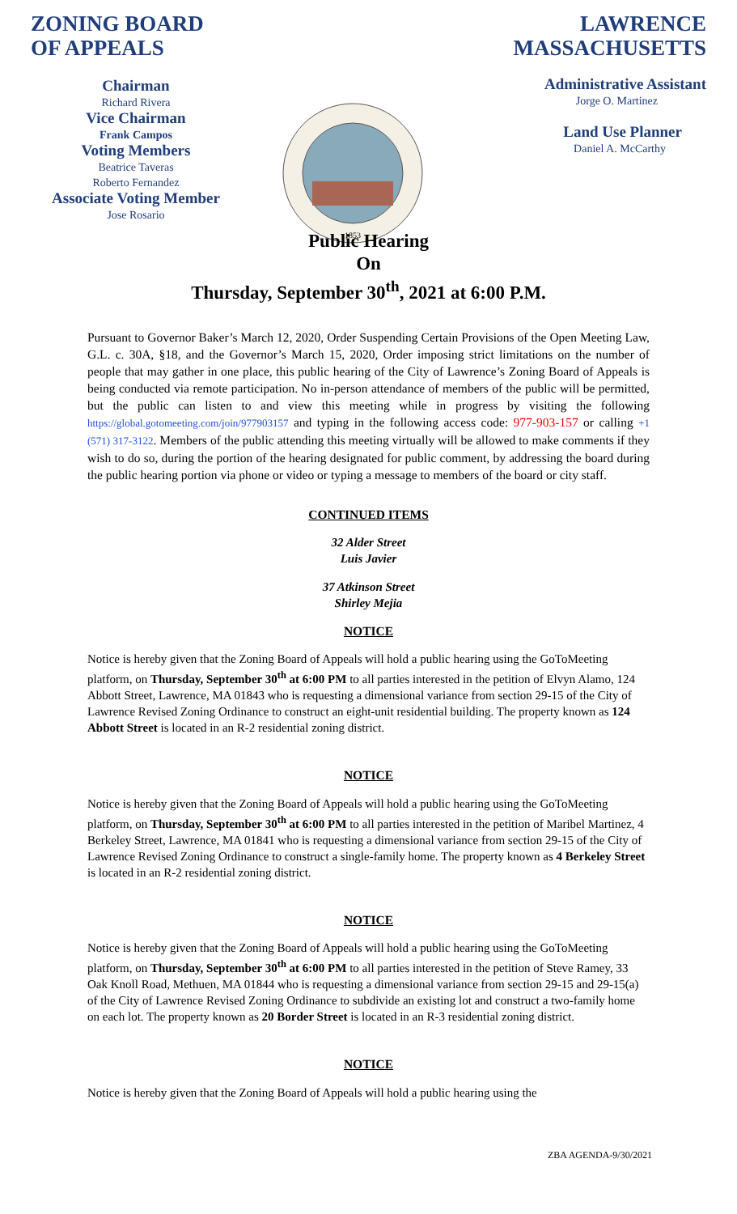ZONING BOARD
OF APPEALS
Chairman
Richard Rivera
Vice Chairman
Frank Campos
Voting Members
Beatrice Taveras
Roberto Fernandez
Associate Voting Member
Jose Rosario
1853
LAWRENCE
MASSACHUSETTS
Administrative Assistant
Jorge O. Martinez
Land Use Planner
Daniel A. McCarthy
Public Hearing
On
Thursday, September 30<sup>th</sup>, 2021 at 6:00 P.M.
Pursuant to Governor Baker’s March 12, 2020, Order Suspending Certain Provisions of the Open Meeting Law, G.L. c. 30A, §18, and the Governor’s March 15, 2020, Order imposing strict limitations on the number of people that may gather in one place, this public hearing of the City of Lawrence’s Zoning Board of Appeals is being conducted via remote participation. No in-person attendance of members of the public will be permitted, but the public can listen to and view this meeting while in progress by visiting the following https://global.gotomeeting.com/join/977903157 and typing in the following access code: 977-903-157 or calling +1 (571) 317-3122. Members of the public attending this meeting virtually will be allowed to make comments if they wish to do so, during the portion of the hearing designated for public comment, by addressing the board during the public hearing portion via phone or video or typing a message to members of the board or city staff.
CONTINUED ITEMS
32 Alder Street
Luis Javier
37 Atkinson Street
Shirley Mejia
NOTICE
Notice is hereby given that the Zoning Board of Appeals will hold a public hearing using the GoToMeeting platform, on Thursday, September 30<sup>th</sup> at 6:00 PM to all parties interested in the petition of Elvyn Alamo, 124 Abbott Street, Lawrence, MA 01843 who is requesting a dimensional variance from section 29-15 of the City of Lawrence Revised Zoning Ordinance to construct an eight-unit residential building. The property known as 124 Abbott Street is located in an R-2 residential zoning district.
NOTICE
Notice is hereby given that the Zoning Board of Appeals will hold a public hearing using the GoToMeeting platform, on Thursday, September 30<sup>th</sup> at 6:00 PM to all parties interested in the petition of Maribel Martinez, 4 Berkeley Street, Lawrence, MA 01841 who is requesting a dimensional variance from section 29-15 of the City of Lawrence Revised Zoning Ordinance to construct a single-family home. The property known as 4 Berkeley Street is located in an R-2 residential zoning district.
NOTICE
Notice is hereby given that the Zoning Board of Appeals will hold a public hearing using the GoToMeeting platform, on Thursday, September 30<sup>th</sup> at 6:00 PM to all parties interested in the petition of Steve Ramey, 33 Oak Knoll Road, Methuen, MA 01844 who is requesting a dimensional variance from section 29-15 and 29-15(a) of the City of Lawrence Revised Zoning Ordinance to subdivide an existing lot and construct a two-family home on each lot. The property known as 20 Border Street is located in an R-3 residential zoning district.
NOTICE
Notice is hereby given that the Zoning Board of Appeals will hold a public hearing using the
ZBA AGENDA-9/30/2021